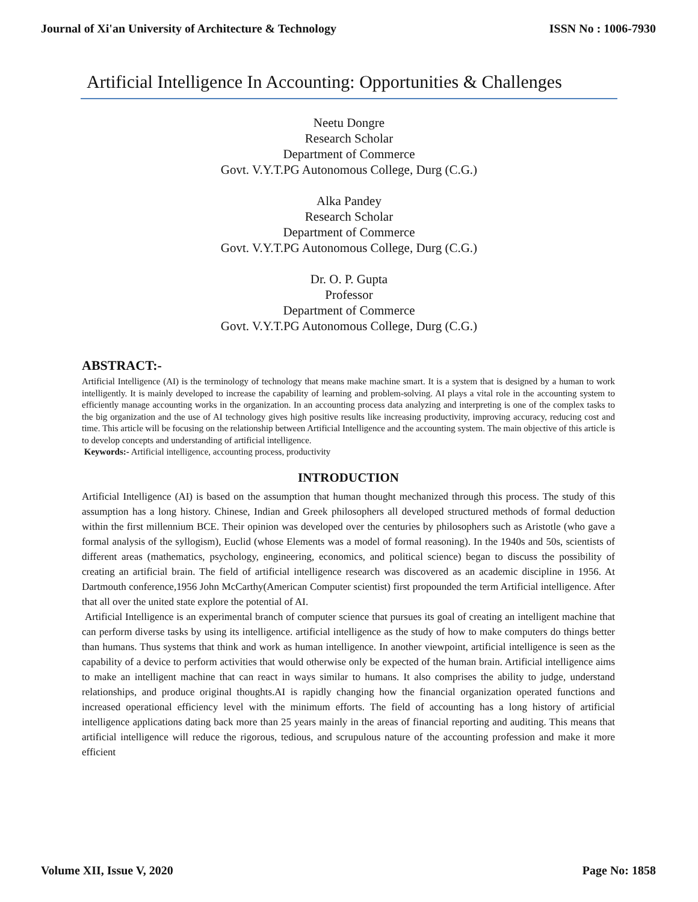Journal of Xi'an University of Architecture & Technology ISSN No : 1006-7930
Artificial Intelligence In Accounting: Opportunities & Challenges
Neetu Dongre
Research Scholar
Department of Commerce
Govt. V.Y.T.PG Autonomous College, Durg (C.G.)
Alka Pandey
Research Scholar
Department of Commerce
Govt. V.Y.T.PG Autonomous College, Durg (C.G.)
Dr. O. P. Gupta
Professor
Department of Commerce
Govt. V.Y.T.PG Autonomous College, Durg (C.G.)
ABSTRACT:-
Artificial Intelligence (AI) is the terminology of technology that means make machine smart. It is a system that is designed by a human to work intelligently. It is mainly developed to increase the capability of learning and problem-solving. AI plays a vital role in the accounting system to efficiently manage accounting works in the organization. In an accounting process data analyzing and interpreting is one of the complex tasks to the big organization and the use of AI technology gives high positive results like increasing productivity, improving accuracy, reducing cost and time. This article will be focusing on the relationship between Artificial Intelligence and the accounting system. The main objective of this article is to develop concepts and understanding of artificial intelligence.
Keywords:- Artificial intelligence, accounting process, productivity
INTRODUCTION
Artificial Intelligence (AI) is based on the assumption that human thought mechanized through this process. The study of this assumption has a long history. Chinese, Indian and Greek philosophers all developed structured methods of formal deduction within the first millennium BCE. Their opinion was developed over the centuries by philosophers such as Aristotle (who gave a formal analysis of the syllogism), Euclid (whose Elements was a model of formal reasoning). In the 1940s and 50s, scientists of different areas (mathematics, psychology, engineering, economics, and political science) began to discuss the possibility of creating an artificial brain. The field of artificial intelligence research was discovered as an academic discipline in 1956. At Dartmouth conference,1956 John McCarthy(American Computer scientist) first propounded the term Artificial intelligence. After that all over the united state explore the potential of AI.
Artificial Intelligence is an experimental branch of computer science that pursues its goal of creating an intelligent machine that can perform diverse tasks by using its intelligence. artificial intelligence as the study of how to make computers do things better than humans. Thus systems that think and work as human intelligence. In another viewpoint, artificial intelligence is seen as the capability of a device to perform activities that would otherwise only be expected of the human brain. Artificial intelligence aims to make an intelligent machine that can react in ways similar to humans. It also comprises the ability to judge, understand relationships, and produce original thoughts.AI is rapidly changing how the financial organization operated functions and increased operational efficiency level with the minimum efforts. The field of accounting has a long history of artificial intelligence applications dating back more than 25 years mainly in the areas of financial reporting and auditing. This means that artificial intelligence will reduce the rigorous, tedious, and scrupulous nature of the accounting profession and make it more efficient
Volume XII, Issue V, 2020 Page No: 1858